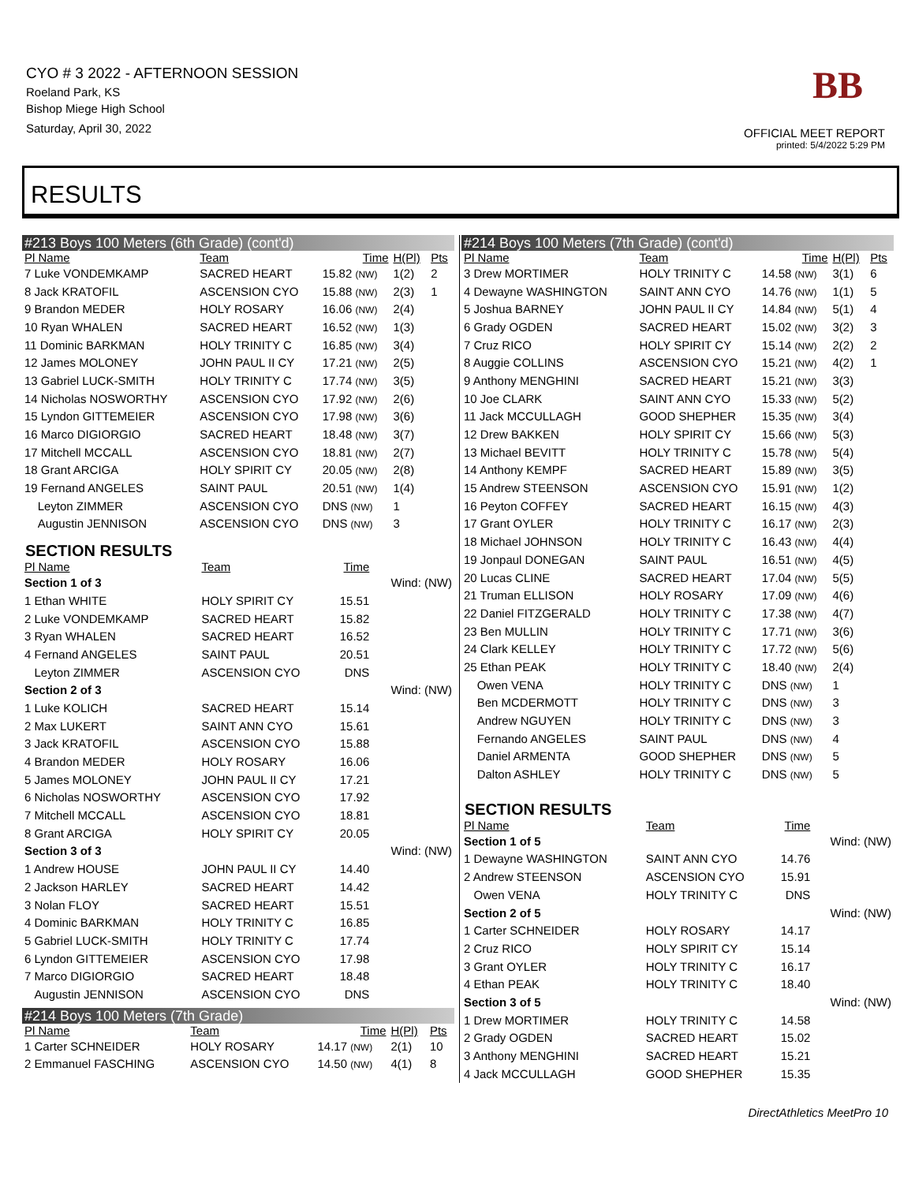CYO # 3 2022 - AFTERNOON SESSION
Roeland Park, KS
Bishop Miege High School
Saturday, April 30, 2022
BB
OFFICIAL MEET REPORT
printed: 5/4/2022 5:29 PM
RESULTS
#213 Boys 100 Meters (6th Grade) (cont'd)
| Pl Name | Team | Time | H(Pl) | Pts |
| --- | --- | --- | --- | --- |
| 7 Luke VONDEMKAMP | SACRED HEART | 15.82 (NW) | 1(2) | 2 |
| 8 Jack KRATOFIL | ASCENSION CYO | 15.88 (NW) | 2(3) | 1 |
| 9 Brandon MEDER | HOLY ROSARY | 16.06 (NW) | 2(4) | |
| 10 Ryan WHALEN | SACRED HEART | 16.52 (NW) | 1(3) | |
| 11 Dominic BARKMAN | HOLY TRINITY C | 16.85 (NW) | 3(4) | |
| 12 James MOLONEY | JOHN PAUL II CY | 17.21 (NW) | 2(5) | |
| 13 Gabriel LUCK-SMITH | HOLY TRINITY C | 17.74 (NW) | 3(5) | |
| 14 Nicholas NOSWORTHY | ASCENSION CYO | 17.92 (NW) | 2(6) | |
| 15 Lyndon GITTEMEIER | ASCENSION CYO | 17.98 (NW) | 3(6) | |
| 16 Marco DIGIORGIO | SACRED HEART | 18.48 (NW) | 3(7) | |
| 17 Mitchell MCCALL | ASCENSION CYO | 18.81 (NW) | 2(7) | |
| 18 Grant ARCIGA | HOLY SPIRIT CY | 20.05 (NW) | 2(8) | |
| 19 Fernand ANGELES | SAINT PAUL | 20.51 (NW) | 1(4) | |
| Leyton ZIMMER | ASCENSION CYO | DNS (NW) | 1 | |
| Augustin JENNISON | ASCENSION CYO | DNS (NW) | 3 | |
SECTION RESULTS
| Pl Name | Team | Time | |
| --- | --- | --- | --- |
| Section 1 of 3 | | | Wind: (NW) |
| 1 Ethan WHITE | HOLY SPIRIT CY | 15.51 | |
| 2 Luke VONDEMKAMP | SACRED HEART | 15.82 | |
| 3 Ryan WHALEN | SACRED HEART | 16.52 | |
| 4 Fernand ANGELES | SAINT PAUL | 20.51 | |
| Leyton ZIMMER | ASCENSION CYO | DNS | |
| Section 2 of 3 | | | Wind: (NW) |
| 1 Luke KOLICH | SACRED HEART | 15.14 | |
| 2 Max LUKERT | SAINT ANN CYO | 15.61 | |
| 3 Jack KRATOFIL | ASCENSION CYO | 15.88 | |
| 4 Brandon MEDER | HOLY ROSARY | 16.06 | |
| 5 James MOLONEY | JOHN PAUL II CY | 17.21 | |
| 6 Nicholas NOSWORTHY | ASCENSION CYO | 17.92 | |
| 7 Mitchell MCCALL | ASCENSION CYO | 18.81 | |
| 8 Grant ARCIGA | HOLY SPIRIT CY | 20.05 | |
| Section 3 of 3 | | | Wind: (NW) |
| 1 Andrew HOUSE | JOHN PAUL II CY | 14.40 | |
| 2 Jackson HARLEY | SACRED HEART | 14.42 | |
| 3 Nolan FLOY | SACRED HEART | 15.51 | |
| 4 Dominic BARKMAN | HOLY TRINITY C | 16.85 | |
| 5 Gabriel LUCK-SMITH | HOLY TRINITY C | 17.74 | |
| 6 Lyndon GITTEMEIER | ASCENSION CYO | 17.98 | |
| 7 Marco DIGIORGIO | SACRED HEART | 18.48 | |
| Augustin JENNISON | ASCENSION CYO | DNS | |
#214 Boys 100 Meters (7th Grade)
| Pl Name | Team | Time | H(Pl) | Pts |
| --- | --- | --- | --- | --- |
| 1 Carter SCHNEIDER | HOLY ROSARY | 14.17 (NW) | 2(1) | 10 |
| 2 Emmanuel FASCHING | ASCENSION CYO | 14.50 (NW) | 4(1) | 8 |
#214 Boys 100 Meters (7th Grade) (cont'd)
| Pl Name | Team | Time | H(Pl) | Pts |
| --- | --- | --- | --- | --- |
| 3 Drew MORTIMER | HOLY TRINITY C | 14.58 (NW) | 3(1) | 6 |
| 4 Dewayne WASHINGTON | SAINT ANN CYO | 14.76 (NW) | 1(1) | 5 |
| 5 Joshua BARNEY | JOHN PAUL II CY | 14.84 (NW) | 5(1) | 4 |
| 6 Grady OGDEN | SACRED HEART | 15.02 (NW) | 3(2) | 3 |
| 7 Cruz RICO | HOLY SPIRIT CY | 15.14 (NW) | 2(2) | 2 |
| 8 Auggie COLLINS | ASCENSION CYO | 15.21 (NW) | 4(2) | 1 |
| 9 Anthony MENGHINI | SACRED HEART | 15.21 (NW) | 3(3) | |
| 10 Joe CLARK | SAINT ANN CYO | 15.33 (NW) | 5(2) | |
| 11 Jack MCCULLAGH | GOOD SHEPHER | 15.35 (NW) | 3(4) | |
| 12 Drew BAKKEN | HOLY SPIRIT CY | 15.66 (NW) | 5(3) | |
| 13 Michael BEVITT | HOLY TRINITY C | 15.78 (NW) | 5(4) | |
| 14 Anthony KEMPF | SACRED HEART | 15.89 (NW) | 3(5) | |
| 15 Andrew STEENSON | ASCENSION CYO | 15.91 (NW) | 1(2) | |
| 16 Peyton COFFEY | SACRED HEART | 16.15 (NW) | 4(3) | |
| 17 Grant OYLER | HOLY TRINITY C | 16.17 (NW) | 2(3) | |
| 18 Michael JOHNSON | HOLY TRINITY C | 16.43 (NW) | 4(4) | |
| 19 Jonpaul DONEGAN | SAINT PAUL | 16.51 (NW) | 4(5) | |
| 20 Lucas CLINE | SACRED HEART | 17.04 (NW) | 5(5) | |
| 21 Truman ELLISON | HOLY ROSARY | 17.09 (NW) | 4(6) | |
| 22 Daniel FITZGERALD | HOLY TRINITY C | 17.38 (NW) | 4(7) | |
| 23 Ben MULLIN | HOLY TRINITY C | 17.71 (NW) | 3(6) | |
| 24 Clark KELLEY | HOLY TRINITY C | 17.72 (NW) | 5(6) | |
| 25 Ethan PEAK | HOLY TRINITY C | 18.40 (NW) | 2(4) | |
| Owen VENA | HOLY TRINITY C | DNS (NW) | 1 | |
| Ben MCDERMOTT | HOLY TRINITY C | DNS (NW) | 3 | |
| Andrew NGUYEN | HOLY TRINITY C | DNS (NW) | 3 | |
| Fernando ANGELES | SAINT PAUL | DNS (NW) | 4 | |
| Daniel ARMENTA | GOOD SHEPHER | DNS (NW) | 5 | |
| Dalton ASHLEY | HOLY TRINITY C | DNS (NW) | 5 | |
SECTION RESULTS
| Pl Name | Team | Time | |
| --- | --- | --- | --- |
| Section 1 of 5 | | | Wind: (NW) |
| 1 Dewayne WASHINGTON | SAINT ANN CYO | 14.76 | |
| 2 Andrew STEENSON | ASCENSION CYO | 15.91 | |
| Owen VENA | HOLY TRINITY C | DNS | |
| Section 2 of 5 | | | Wind: (NW) |
| 1 Carter SCHNEIDER | HOLY ROSARY | 14.17 | |
| 2 Cruz RICO | HOLY SPIRIT CY | 15.14 | |
| 3 Grant OYLER | HOLY TRINITY C | 16.17 | |
| 4 Ethan PEAK | HOLY TRINITY C | 18.40 | |
| Section 3 of 5 | | | Wind: (NW) |
| 1 Drew MORTIMER | HOLY TRINITY C | 14.58 | |
| 2 Grady OGDEN | SACRED HEART | 15.02 | |
| 3 Anthony MENGHINI | SACRED HEART | 15.21 | |
| 4 Jack MCCULLAGH | GOOD SHEPHER | 15.35 | |
DirectAthletics MeetPro 10